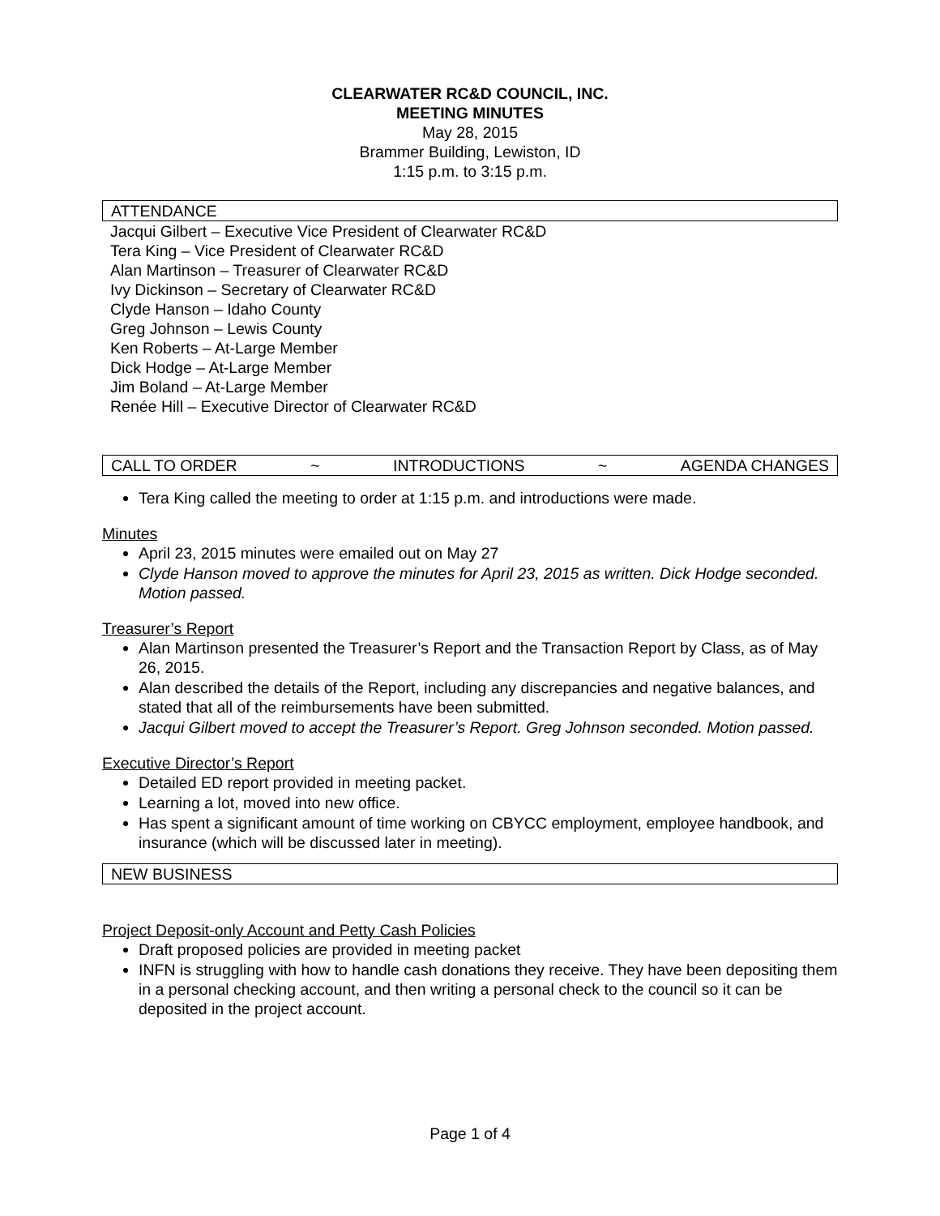CLEARWATER RC&D COUNCIL, INC.
MEETING MINUTES
May 28, 2015
Brammer Building, Lewiston, ID
1:15 p.m. to 3:15 p.m.
ATTENDANCE
Jacqui Gilbert – Executive Vice President of Clearwater RC&D
Tera King – Vice President of Clearwater RC&D
Alan Martinson – Treasurer of Clearwater RC&D
Ivy Dickinson – Secretary of Clearwater RC&D
Clyde Hanson – Idaho County
Greg Johnson – Lewis County
Ken Roberts – At-Large Member
Dick Hodge – At-Large Member
Jim Boland – At-Large Member
Renée Hill – Executive Director of Clearwater RC&D
CALL TO ORDER ~ INTRODUCTIONS ~ AGENDA CHANGES
Tera King called the meeting to order at 1:15 p.m. and introductions were made.
Minutes
April 23, 2015 minutes were emailed out on May 27
Clyde Hanson moved to approve the minutes for April 23, 2015 as written. Dick Hodge seconded. Motion passed.
Treasurer’s Report
Alan Martinson presented the Treasurer’s Report and the Transaction Report by Class, as of May 26, 2015.
Alan described the details of the Report, including any discrepancies and negative balances, and stated that all of the reimbursements have been submitted.
Jacqui Gilbert moved to accept the Treasurer’s Report. Greg Johnson seconded. Motion passed.
Executive Director’s Report
Detailed ED report provided in meeting packet.
Learning a lot, moved into new office.
Has spent a significant amount of time working on CBYCC employment, employee handbook, and insurance (which will be discussed later in meeting).
NEW BUSINESS
Project Deposit-only Account and Petty Cash Policies
Draft proposed policies are provided in meeting packet
INFN is struggling with how to handle cash donations they receive. They have been depositing them in a personal checking account, and then writing a personal check to the council so it can be deposited in the project account.
Page 1 of 4